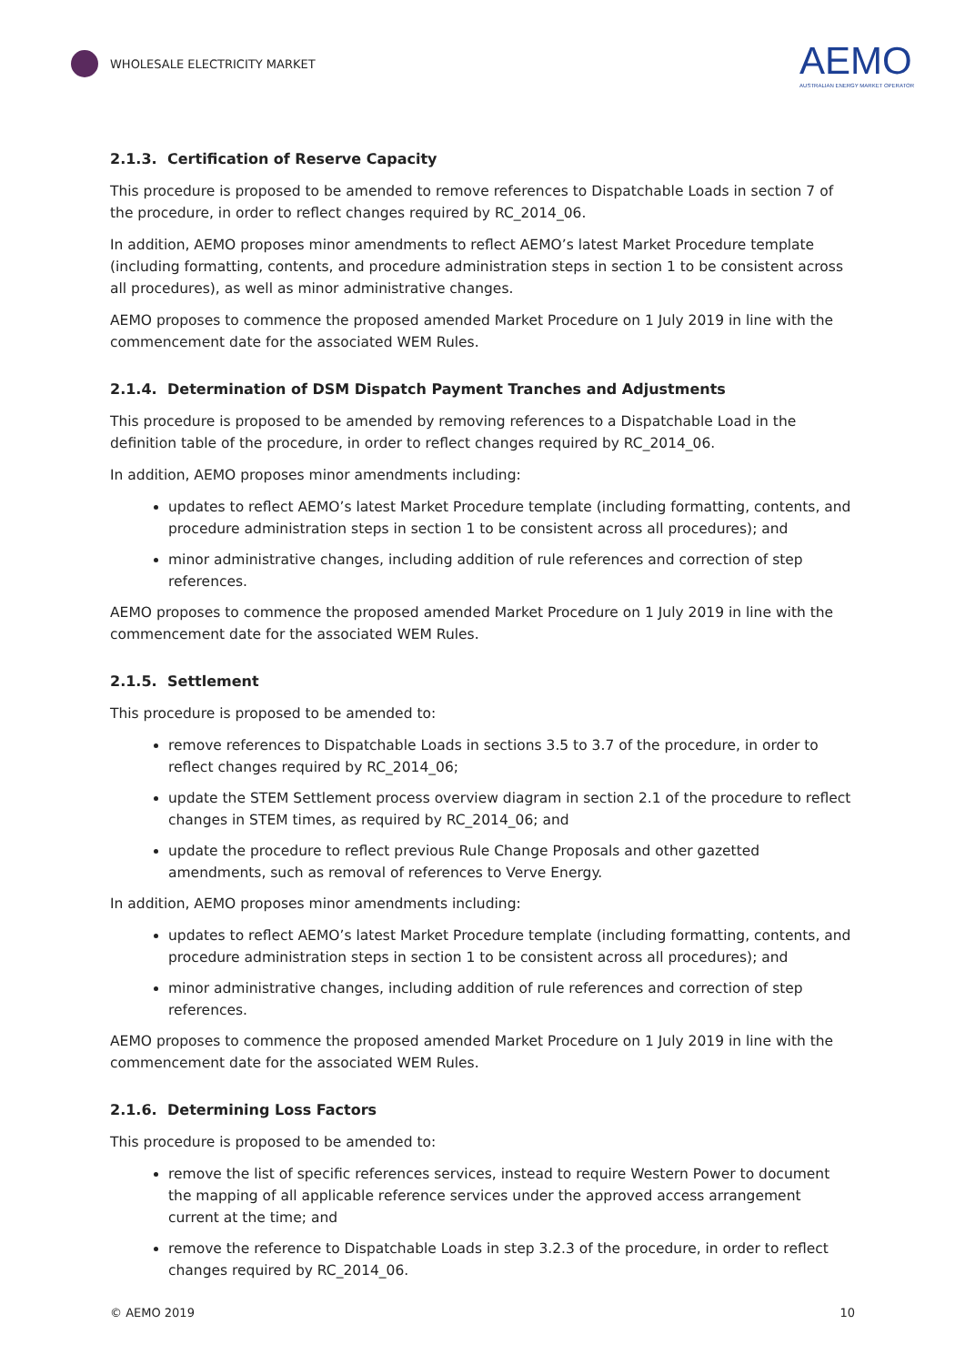WHOLESALE ELECTRICITY MARKET
AEMO
AUSTRALIAN ENERGY MARKET OPERATOR
2.1.3. Certification of Reserve Capacity
This procedure is proposed to be amended to remove references to Dispatchable Loads in section 7 of the procedure, in order to reflect changes required by RC_2014_06.
In addition, AEMO proposes minor amendments to reflect AEMO’s latest Market Procedure template (including formatting, contents, and procedure administration steps in section 1 to be consistent across all procedures), as well as minor administrative changes.
AEMO proposes to commence the proposed amended Market Procedure on 1 July 2019 in line with the commencement date for the associated WEM Rules.
2.1.4. Determination of DSM Dispatch Payment Tranches and Adjustments
This procedure is proposed to be amended by removing references to a Dispatchable Load in the definition table of the procedure, in order to reflect changes required by RC_2014_06.
In addition, AEMO proposes minor amendments including:
updates to reflect AEMO’s latest Market Procedure template (including formatting, contents, and procedure administration steps in section 1 to be consistent across all procedures); and
minor administrative changes, including addition of rule references and correction of step references.
AEMO proposes to commence the proposed amended Market Procedure on 1 July 2019 in line with the commencement date for the associated WEM Rules.
2.1.5. Settlement
This procedure is proposed to be amended to:
remove references to Dispatchable Loads in sections 3.5 to 3.7 of the procedure, in order to reflect changes required by RC_2014_06;
update the STEM Settlement process overview diagram in section 2.1 of the procedure to reflect changes in STEM times, as required by RC_2014_06; and
update the procedure to reflect previous Rule Change Proposals and other gazetted amendments, such as removal of references to Verve Energy.
In addition, AEMO proposes minor amendments including:
updates to reflect AEMO’s latest Market Procedure template (including formatting, contents, and procedure administration steps in section 1 to be consistent across all procedures); and
minor administrative changes, including addition of rule references and correction of step references.
AEMO proposes to commence the proposed amended Market Procedure on 1 July 2019 in line with the commencement date for the associated WEM Rules.
2.1.6. Determining Loss Factors
This procedure is proposed to be amended to:
remove the list of specific references services, instead to require Western Power to document the mapping of all applicable reference services under the approved access arrangement current at the time; and
remove the reference to Dispatchable Loads in step 3.2.3 of the procedure, in order to reflect changes required by RC_2014_06.
© AEMO 2019 10